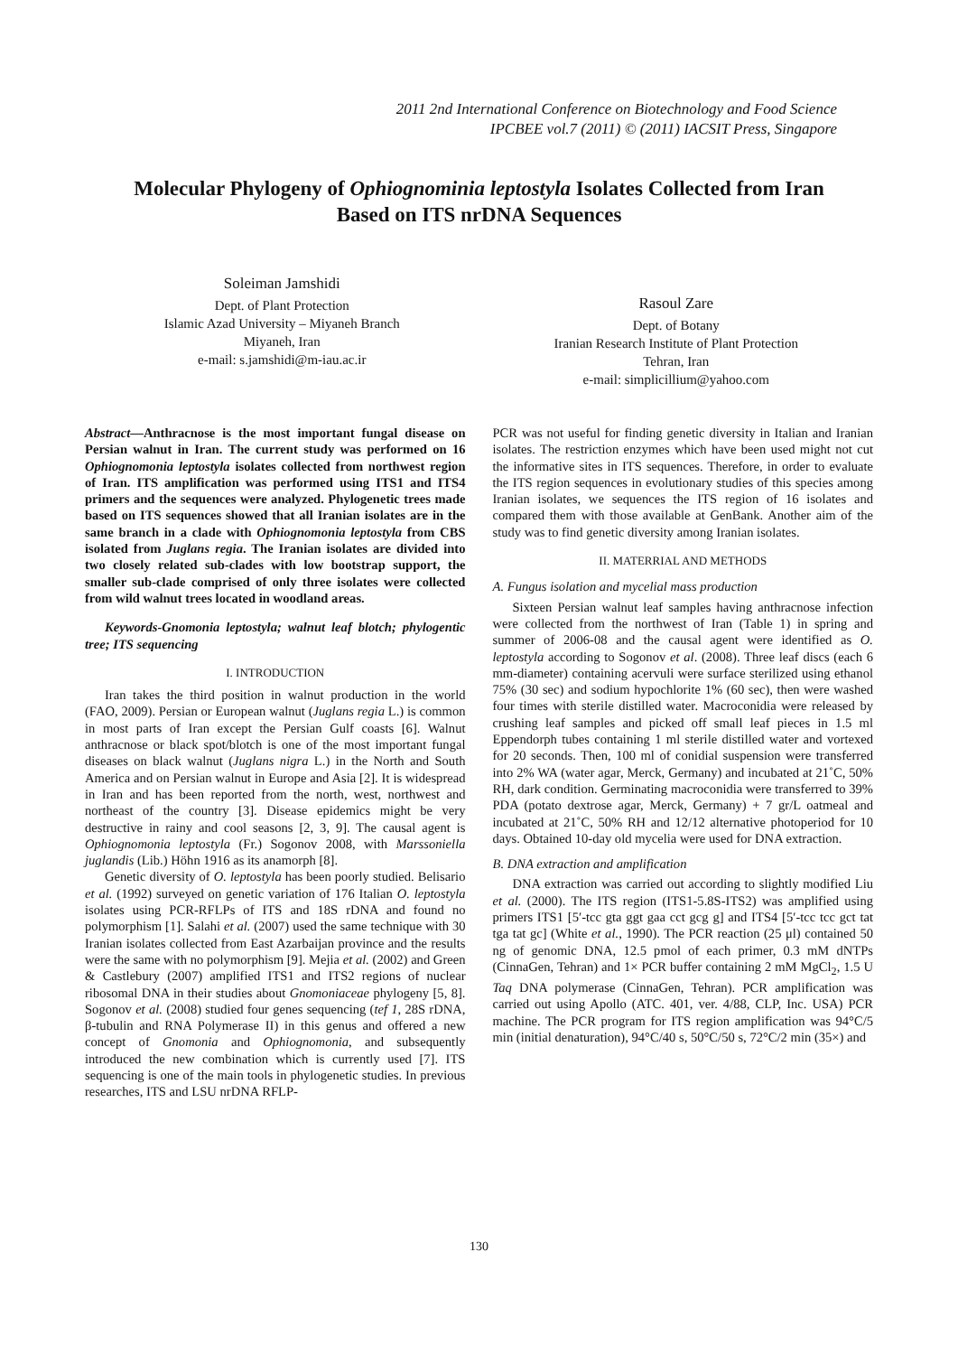2011 2nd International Conference on Biotechnology and Food Science
IPCBEE vol.7 (2011) © (2011) IACSIT Press, Singapore
Molecular Phylogeny of Ophiognominia leptostyla Isolates Collected from Iran Based on ITS nrDNA Sequences
Soleiman Jamshidi
Dept. of Plant Protection
Islamic Azad University – Miyaneh Branch
Miyaneh, Iran
e-mail: s.jamshidi@m-iau.ac.ir
Rasoul Zare
Dept. of Botany
Iranian Research Institute of Plant Protection
Tehran, Iran
e-mail: simplicillium@yahoo.com
Abstract—Anthracnose is the most important fungal disease on Persian walnut in Iran. The current study was performed on 16 Ophiognomonia leptostyla isolates collected from northwest region of Iran. ITS amplification was performed using ITS1 and ITS4 primers and the sequences were analyzed. Phylogenetic trees made based on ITS sequences showed that all Iranian isolates are in the same branch in a clade with Ophiognomonia leptostyla from CBS isolated from Juglans regia. The Iranian isolates are divided into two closely related sub-clades with low bootstrap support, the smaller sub-clade comprised of only three isolates were collected from wild walnut trees located in woodland areas.
Keywords-Gnomonia leptostyla; walnut leaf blotch; phylogentic tree; ITS sequencing
I. INTRODUCTION
Iran takes the third position in walnut production in the world (FAO, 2009). Persian or European walnut (Juglans regia L.) is common in most parts of Iran except the Persian Gulf coasts [6]. Walnut anthracnose or black spot/blotch is one of the most important fungal diseases on black walnut (Juglans nigra L.) in the North and South America and on Persian walnut in Europe and Asia [2]. It is widespread in Iran and has been reported from the north, west, northwest and northeast of the country [3]. Disease epidemics might be very destructive in rainy and cool seasons [2, 3, 9]. The causal agent is Ophiognomonia leptostyla (Fr.) Sogonov 2008, with Marssoniella juglandis (Lib.) Höhn 1916 as its anamorph [8].
Genetic diversity of O. leptostyla has been poorly studied. Belisario et al. (1992) surveyed on genetic variation of 176 Italian O. leptostyla isolates using PCR-RFLPs of ITS and 18S rDNA and found no polymorphism [1]. Salahi et al. (2007) used the same technique with 30 Iranian isolates collected from East Azarbaijan province and the results were the same with no polymorphism [9]. Mejia et al. (2002) and Green & Castlebury (2007) amplified ITS1 and ITS2 regions of nuclear ribosomal DNA in their studies about Gnomoniaceae phylogeny [5, 8]. Sogonov et al. (2008) studied four genes sequencing (tef 1, 28S rDNA, β-tubulin and RNA Polymerase II) in this genus and offered a new concept of Gnomonia and Ophiognomonia, and subsequently introduced the new combination which is currently used [7]. ITS sequencing is one of the main tools in phylogenetic studies. In previous researches, ITS and LSU nrDNA RFLP-
PCR was not useful for finding genetic diversity in Italian and Iranian isolates. The restriction enzymes which have been used might not cut the informative sites in ITS sequences. Therefore, in order to evaluate the ITS region sequences in evolutionary studies of this species among Iranian isolates, we sequences the ITS region of 16 isolates and compared them with those available at GenBank. Another aim of the study was to find genetic diversity among Iranian isolates.
II. MATERRIAL AND METHODS
A. Fungus isolation and mycelial mass production
Sixteen Persian walnut leaf samples having anthracnose infection were collected from the northwest of Iran (Table 1) in spring and summer of 2006-08 and the causal agent were identified as O. leptostyla according to Sogonov et al. (2008). Three leaf discs (each 6 mm-diameter) containing acervuli were surface sterilized using ethanol 75% (30 sec) and sodium hypochlorite 1% (60 sec), then were washed four times with sterile distilled water. Macroconidia were released by crushing leaf samples and picked off small leaf pieces in 1.5 ml Eppendorph tubes containing 1 ml sterile distilled water and vortexed for 20 seconds. Then, 100 ml of conidial suspension were transferred into 2% WA (water agar, Merck, Germany) and incubated at 21˚C, 50% RH, dark condition. Germinating macroconidia were transferred to 39% PDA (potato dextrose agar, Merck, Germany) + 7 gr/L oatmeal and incubated at 21˚C, 50% RH and 12/12 alternative photoperiod for 10 days. Obtained 10-day old mycelia were used for DNA extraction.
B. DNA extraction and amplification
DNA extraction was carried out according to slightly modified Liu et al. (2000). The ITS region (ITS1-5.8S-ITS2) was amplified using primers ITS1 [5′-tcc gta ggt gaa cct gcg g] and ITS4 [5′-tcc tcc gct tat tga tat gc] (White et al., 1990). The PCR reaction (25 μl) contained 50 ng of genomic DNA, 12.5 pmol of each primer, 0.3 mM dNTPs (CinnaGen, Tehran) and 1× PCR buffer containing 2 mM MgCl<sub>2</sub>, 1.5 U Taq DNA polymerase (CinnaGen, Tehran). PCR amplification was carried out using Apollo (ATC. 401, ver. 4/88, CLP, Inc. USA) PCR machine. The PCR program for ITS region amplification was 94°C/5 min (initial denaturation), 94°C/40 s, 50°C/50 s, 72°C/2 min (35×) and
130